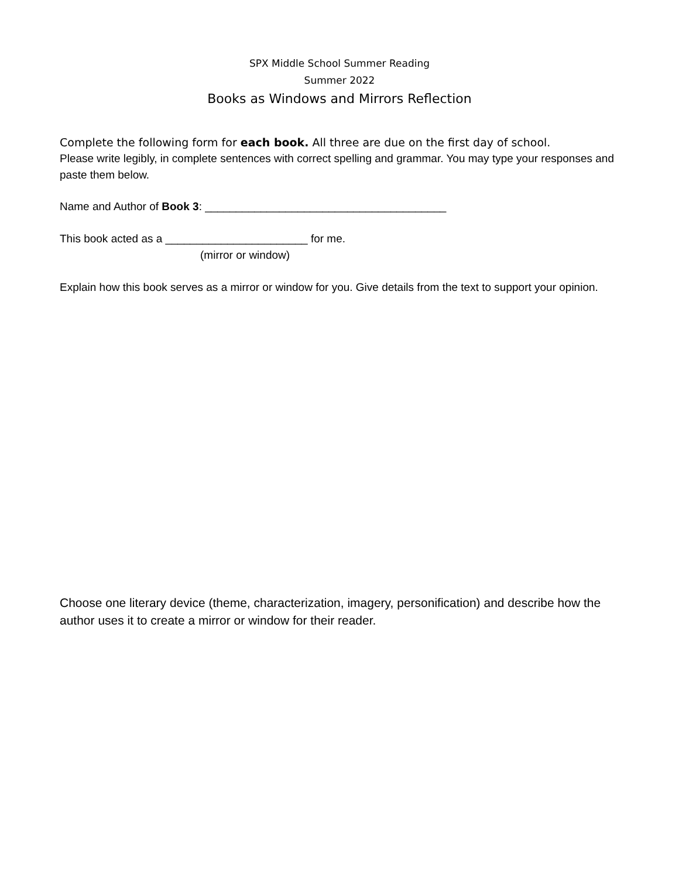SPX Middle School Summer Reading
Summer 2022
Books as Windows and Mirrors Reflection
Complete the following form for each book. All three are due on the first day of school.
Please write legibly, in complete sentences with correct spelling and grammar. You may type your responses and paste them below.
Name and Author of Book 3: _______________________________________
This book acted as a _______________________ for me.
(mirror or window)
Explain how this book serves as a mirror or window for you. Give details from the text to support your opinion.
Choose one literary device (theme, characterization, imagery, personification) and describe how the author uses it to create a mirror or window for their reader.